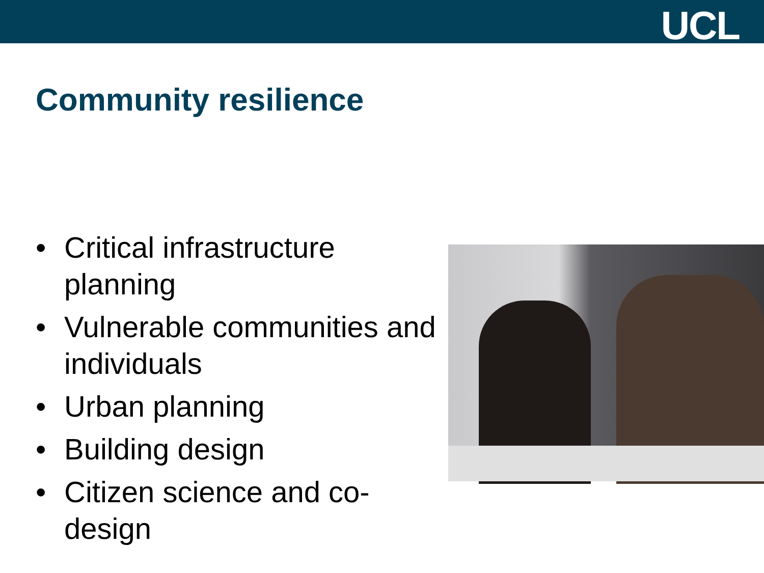UCL
Community resilience
• Critical infrastructure planning
• Vulnerable communities and individuals
• Urban planning
• Building design
• Citizen science and co-design